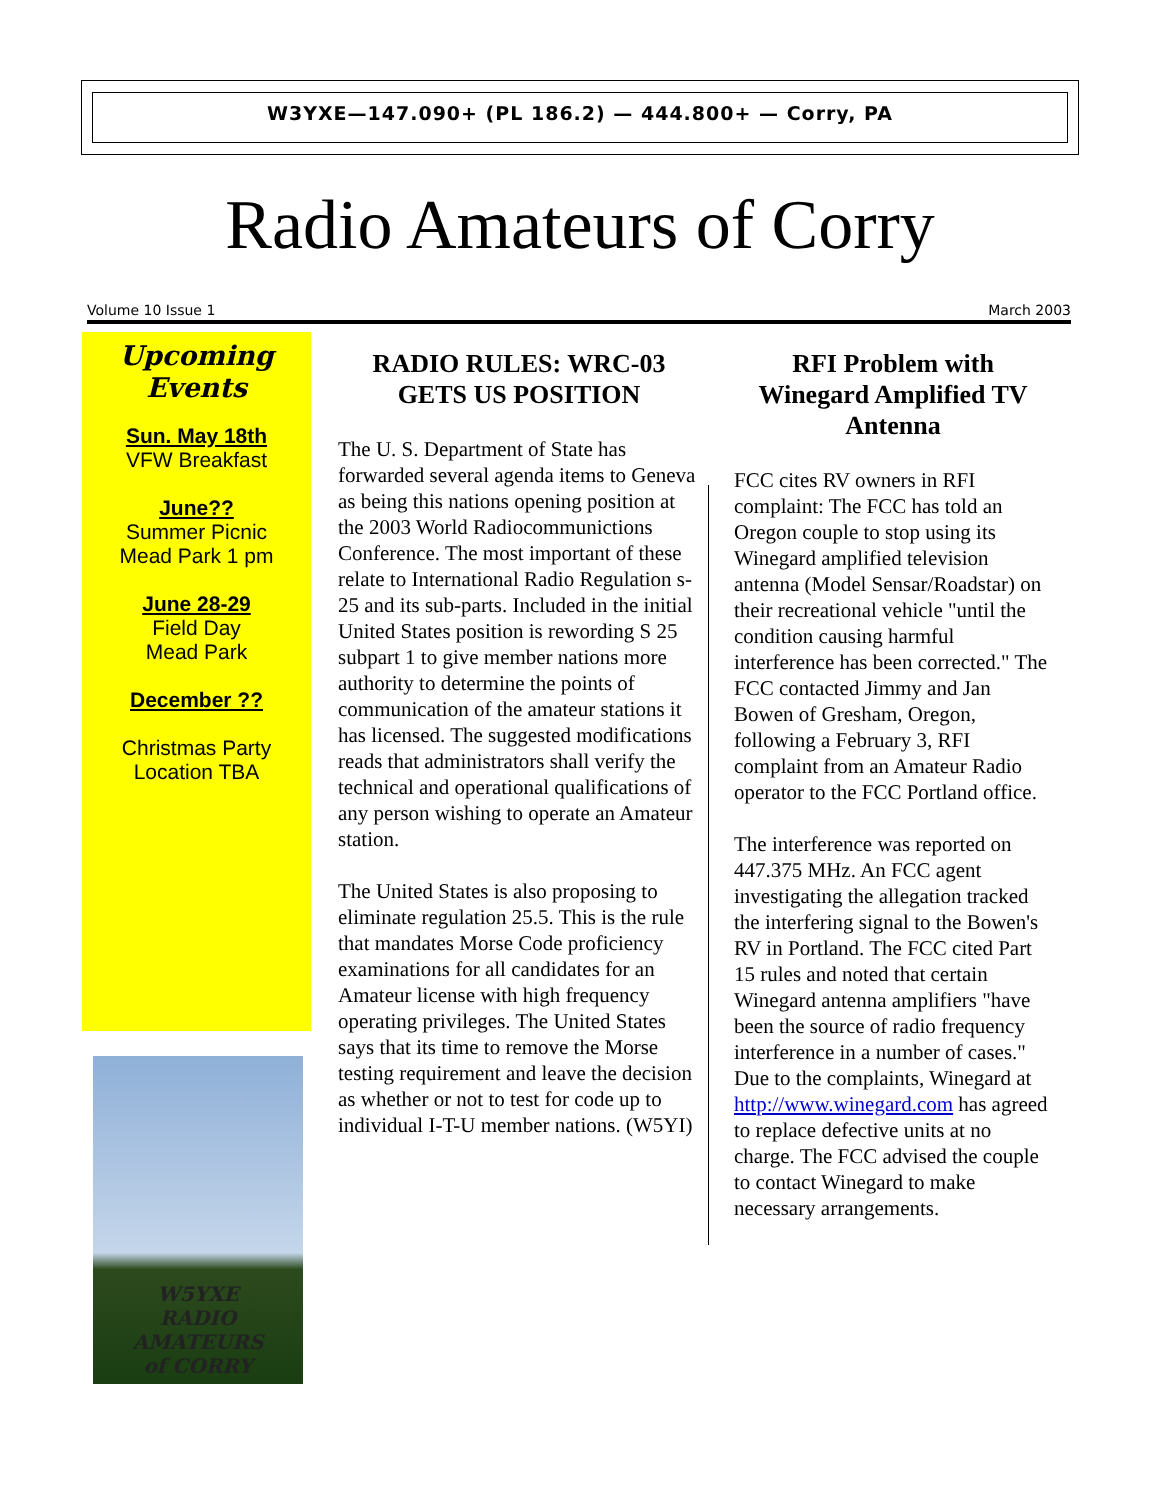W3YXE—147.090+ (PL 186.2) — 444.800+ — Corry, PA
Radio Amateurs of Corry
Volume 10 Issue 1 March 2003
Upcoming
Events
Sun. May 18th
VFW Breakfast
June??
Summer Picnic
Mead Park 1 pm
June 28-29
Field Day
Mead Park
December ??
Christmas Party
Location TBA
W5YXE
RADIO AMATEURS
of CORRY
RADIO RULES: WRC-03 GETS US POSITION
The U. S. Department of State has forwarded several agenda items to Geneva as being this nations opening position at the 2003 World Radiocommunictions Conference. The most important of these relate to International Radio Regulation s-25 and its sub-parts. Included in the initial United States position is rewording S 25 subpart 1 to give member nations more authority to determine the points of communication of the amateur stations it has licensed. The suggested modifications reads that administrators shall verify the technical and operational qualifications of any person wishing to operate an Amateur station.
The United States is also proposing to eliminate regulation 25.5. This is the rule that mandates Morse Code proficiency examinations for all candidates for an Amateur license with high frequency operating privileges. The United States says that its time to remove the Morse testing requirement and leave the decision as whether or not to test for code up to individual I-T-U member nations. (W5YI)
RFI Problem with Winegard Amplified TV Antenna
FCC cites RV owners in RFI complaint: The FCC has told an Oregon couple to stop using its Winegard amplified television antenna (Model Sensar/Roadstar) on their recreational vehicle "until the condition causing harmful interference has been corrected." The FCC contacted Jimmy and Jan Bowen of Gresham, Oregon, following a February 3, RFI complaint from an Amateur Radio operator to the FCC Portland office.
The interference was reported on 447.375 MHz. An FCC agent investigating the allegation tracked the interfering signal to the Bowen's RV in Portland. The FCC cited Part 15 rules and noted that certain Winegard antenna amplifiers "have been the source of radio frequency interference in a number of cases." Due to the complaints, Winegard at http://www.winegard.com has agreed to replace defective units at no charge. The FCC advised the couple to contact Winegard to make necessary arrangements.